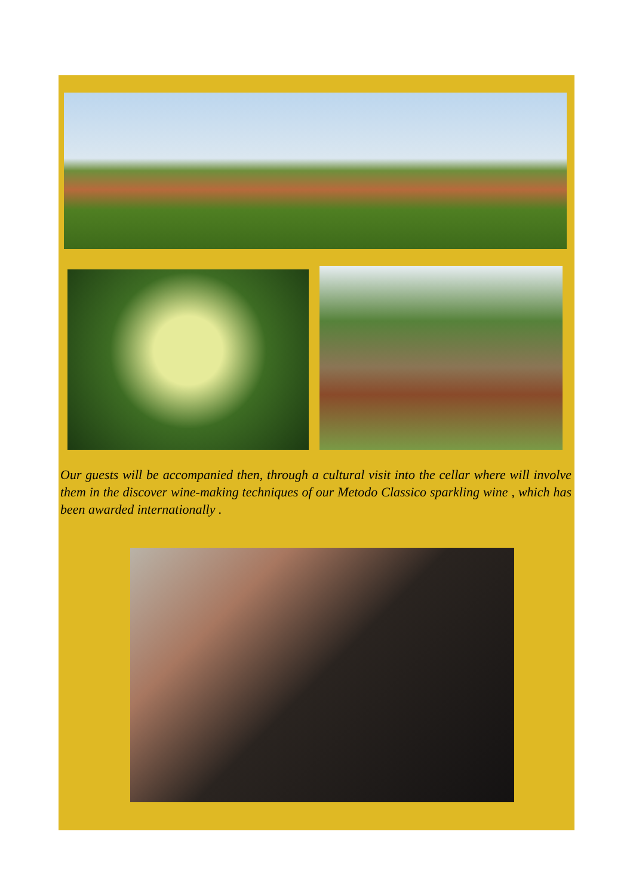Our guests will be accompanied then, through a cultural visit into the cellar where will involve them in the discover wine-making techniques of our Metodo Classico sparkling wine , which has been awarded internationally .